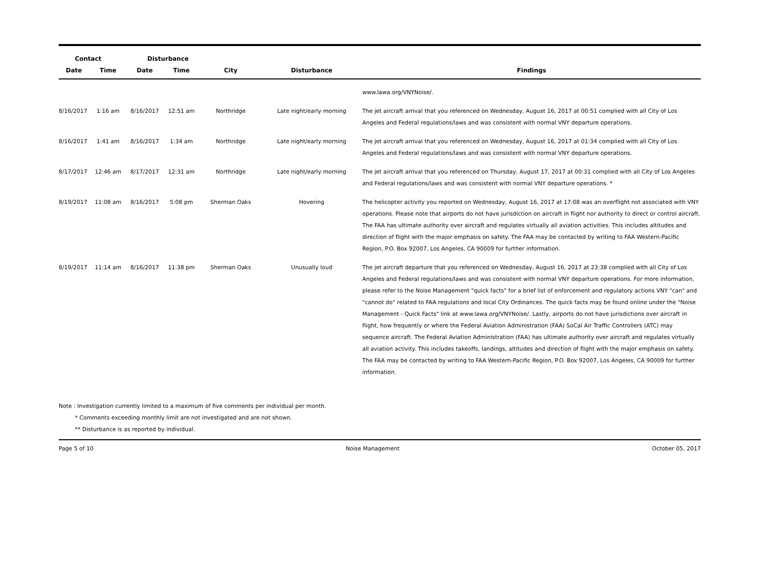| Contact | | Disturbance | | | | |
| --- | --- | --- | --- | --- | --- | --- |
| Date | Time | Date | Time | City | Disturbance | Findings |
| | | | | | | www.lawa.org/VNYNoise/. |
| 8/16/2017 | 1:16 am | 8/16/2017 | 12:51 am | Northridge | Late night/early morning | The jet aircraft arrival that you referenced on Wednesday, August 16, 2017 at 00:51 complied with all City of Los Angeles and Federal regulations/laws and was consistent with normal VNY departure operations. |
| 8/16/2017 | 1:41 am | 8/16/2017 | 1:34 am | Northridge | Late night/early morning | The jet aircraft arrival that you referenced on Wednesday, August 16, 2017 at 01:34 complied with all City of Los Angeles and Federal regulations/laws and was consistent with normal VNY departure operations. |
| 8/17/2017 | 12:46 am | 8/17/2017 | 12:31 am | Northridge | Late night/early morning | The jet aircraft arrival that you referenced on Thursday, August 17, 2017 at 00:31 complied with all City of Los Angeles and Federal regulations/laws and was consistent with normal VNY departure operations. * |
| 8/19/2017 | 11:08 am | 8/16/2017 | 5:08 pm | Sherman Oaks | Hovering | The helicopter activity you reported on Wednesday, August 16, 2017 at 17:08 was an overflight not associated with VNY operations. Please note that airports do not have jurisdiction on aircraft in flight nor authority to direct or control aircraft. The FAA has ultimate authority over aircraft and regulates virtually all aviation activities. This includes altitudes and direction of flight with the major emphasis on safety. The FAA may be contacted by writing to FAA Western-Pacific Region, P.O. Box 92007, Los Angeles, CA 90009 for further information. |
| 8/19/2017 | 11:14 am | 8/16/2017 | 11:38 pm | Sherman Oaks | Unusually loud | The jet aircraft departure that you referenced on Wednesday, August 16, 2017 at 23:38 complied with all City of Los Angeles and Federal regulations/laws and was consistent with normal VNY departure operations. For more information, please refer to the Noise Management "quick facts" for a brief list of enforcement and regulatory actions VNY "can" and "cannot do" related to FAA regulations and local City Ordinances. The quick facts may be found online under the "Noise Management - Quick Facts" link at www.lawa.org/VNYNoise/. Lastly, airports do not have jurisdictions over aircraft in flight, how frequently or where the Federal Aviation Administration (FAA) SoCal Air Traffic Controllers (ATC) may sequence aircraft. The Federal Aviation Administration (FAA) has ultimate authority over aircraft and regulates virtually all aviation activity. This includes takeoffs, landings, altitudes and direction of flight with the major emphasis on safety. The FAA may be contacted by writing to FAA Western-Pacific Region, P.O. Box 92007, Los Angeles, CA 90009 for further information. |
Note : Investigation currently limited to a maximum of five comments per individual per month.
* Comments exceeding monthly limit are not investigated and are not shown.
** Disturbance is as reported by individual.
Page 5 of 10 Noise Management October 05, 2017